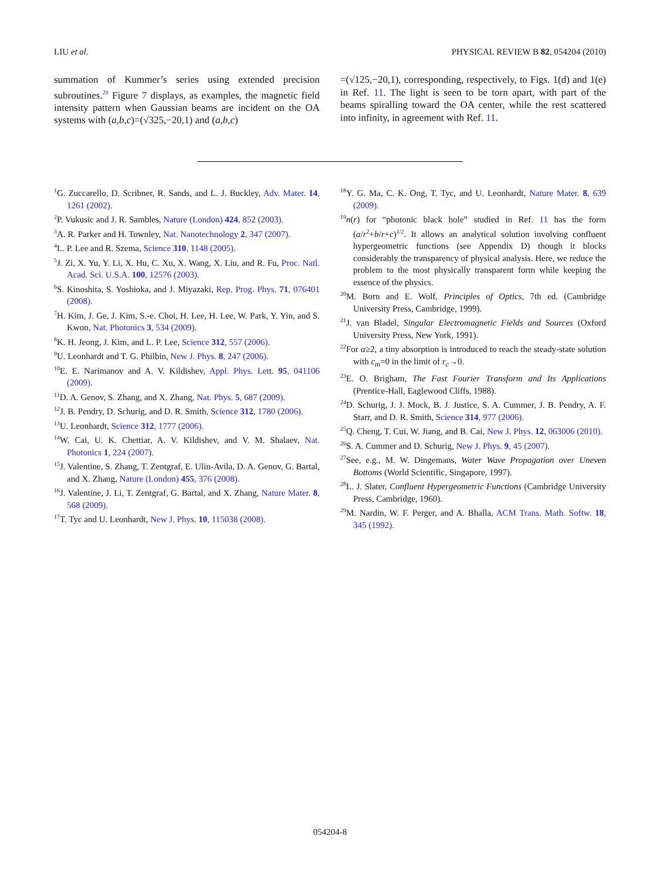LIU et al. PHYSICAL REVIEW B 82, 054204 (2010)
summation of Kummer’s series using extended precision subroutines.<sup>29</sup> Figure 7 displays, as examples, the magnetic field intensity pattern when Gaussian beams are incident on the OA systems with (a,b,c)=(√325,−20,1) and (a,b,c)
=(√125,−20,1), corresponding, respectively, to Figs. 1(d) and 1(e) in Ref. 11. The light is seen to be torn apart, with part of the beams spiralling toward the OA center, while the rest scattered into infinity, in agreement with Ref. 11.
<sup>1</sup> G. Zuccarello, D. Scribner, R. Sands, and L. J. Buckley, Adv. Mater. 14, 1261 (2002).
<sup>2</sup> P. Vukusic and J. R. Sambles, Nature (London) 424, 852 (2003).
<sup>3</sup> A. R. Parker and H. Townley, Nat. Nanotechnology 2, 347 (2007).
<sup>4</sup> L. P. Lee and R. Szema, Science 310, 1148 (2005).
<sup>5</sup> J. Zi, X. Yu, Y. Li, X. Hu, C. Xu, X. Wang, X. Liu, and R. Fu, Proc. Natl. Acad. Sci. U.S.A. 100, 12576 (2003).
<sup>6</sup> S. Kinoshita, S. Yoshioka, and J. Miyazaki, Rep. Prog. Phys. 71, 076401 (2008).
<sup>7</sup>H. Kim, J. Ge, J. Kim, S.-e. Choi, H. Lee, H. Lee, W. Park, Y. Yin, and S. Kwon, Nat. Photonics 3, 534 (2009).
<sup>8</sup> K. H. Jeong, J. Kim, and L. P. Lee, Science 312, 557 (2006).
<sup>9</sup> U. Leonhardt and T. G. Philbin, New J. Phys. 8, 247 (2006).
<sup>10</sup> E. E. Narimanov and A. V. Kildishev, Appl. Phys. Lett. 95, 041106 (2009).
<sup>11</sup> D. A. Genov, S. Zhang, and X. Zhang, Nat. Phys. 5, 687 (2009).
<sup>12</sup> J. B. Pendry, D. Schurig, and D. R. Smith, Science 312, 1780 (2006).
<sup>13</sup> U. Leonhardt, Science 312, 1777 (2006).
<sup>14</sup> W. Cai, U. K. Chettiar, A. V. Kildishev, and V. M. Shalaev, Nat. Photonics 1, 224 (2007).
<sup>15</sup> J. Valentine, S. Zhang, T. Zentgraf, E. Ulin-Avila, D. A. Genov, G. Bartal, and X. Zhang, Nature (London) 455, 376 (2008).
<sup>16</sup> J. Valentine, J. Li, T. Zentgraf, G. Bartal, and X. Zhang, Nature Mater. 8, 568 (2009).
<sup>17</sup> T. Tyc and U. Leonhardt, New J. Phys. 10, 115038 (2008).
<sup>18</sup> Y. G. Ma, C. K. Ong, T. Tyc, and U. Leonhardt, Nature Mater. 8, 639 (2009).
<sup>19</sup> n(r) for “photonic black hole” studied in Ref. 11 has the form (a/r<sup>2</sup>+b/r+c)<sup>1/2</sup>. It allows an analytical solution involving confluent hypergeometric functions (see Appendix D) though it blocks considerably the transparency of physical analysis. Here, we reduce the problem to the most physically transparent form while keeping the essence of the physics.
<sup>20</sup> M. Born and E. Wolf, Principles of Optics, 7th ed. (Cambridge University Press, Cambridge, 1999).
<sup>21</sup> J. van Bladel, Singular Electromagnetic Fields and Sources (Oxford University Press, New York, 1991).
<sup>22</sup> For α≥2, a tiny absorption is introduced to reach the steady-state solution with c<sub>m</sub>=0 in the limit of r<sub>c</sub>→0.
<sup>23</sup> E. O. Brigham, The Fast Fourier Transform and Its Applications (Prentice-Hall, Eaglewood Cliffs, 1988).
<sup>24</sup> D. Schurig, J. J. Mock, B. J. Justice, S. A. Cummer, J. B. Pendry, A. F. Starr, and D. R. Smith, Science 314, 977 (2006).
<sup>25</sup> Q. Cheng, T. Cui, W. Jiang, and B. Cai, New J. Phys. 12, 063006 (2010).
<sup>26</sup>S. A. Cummer and D. Schurig, New J. Phys. 9, 45 (2007).
<sup>27</sup> See, e.g., M. W. Dingemans, Water Wave Propagation over Uneven Bottoms (World Scientific, Singapore, 1997).
<sup>28</sup> L. J. Slater, Confluent Hypergeometric Functions (Cambridge University Press, Cambridge, 1960).
<sup>29</sup> M. Nardin, W. F. Perger, and A. Bhalla, ACM Trans. Math. Softw. 18, 345 (1992).
054204-8